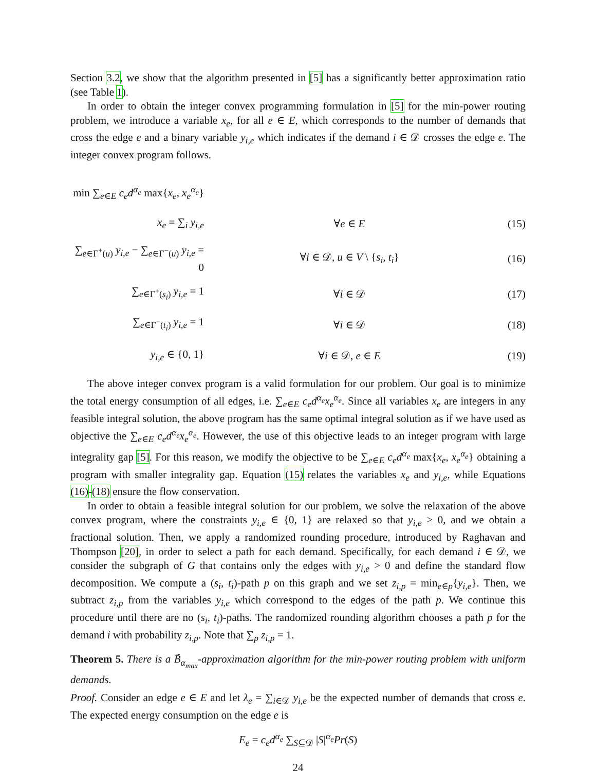Section 3.2, we show that the algorithm presented in [5] has a significantly better approximation ratio (see Table 1).
In order to obtain the integer convex programming formulation in [5] for the min-power routing problem, we introduce a variable x<sub>e</sub>, for all e ∈ E, which corresponds to the number of demands that cross the edge e and a binary variable y<sub>i,e</sub> which indicates if the demand i ∈ 𝒟 crosses the edge e. The integer convex program follows.
| min ∑<sub>e∈E</sub> c<sub>e</sub>d<sup>α<sub>e</sub></sup> max{ x<sub>e</sub> , x<sub>e</sub><sup>α<sub>e</sub></sup> } | | | |
| x<sub>e</sub> = ∑<sub>i</sub> y<sub>i,e</sub> | | ∀ e ∈ E | (15) |
| ∑<sub>e∈Γ<sup>+</sup>(u)</sub> y<sub>i,e</sub> − ∑<sub>e∈Γ<sup>−</sup>(u)</sub> y<sub>i,e</sub> = 0 | | ∀ i ∈ 𝒟, u ∈ V \ { s<sub>i</sub> , t<sub>i</sub> } | (16) |
| ∑<sub>e∈Γ<sup>+</sup>(s<sub>i</sub>)</sub> y<sub>i,e</sub> = 1 | | ∀ i ∈ 𝒟 | (17) |
| ∑<sub>e∈Γ<sup>−</sup>(t<sub>i</sub>)</sub> y<sub>i,e</sub> = 1 | | ∀ i ∈ 𝒟 | (18) |
| y<sub>i,e</sub> ∈ {0, 1} | | ∀ i ∈ 𝒟, e ∈ E | (19) |
The above integer convex program is a valid formulation for our problem. Our goal is to minimize the total energy consumption of all edges, i.e. ∑<sub>e∈E</sub> c<sub>e</sub>d<sup>α<sub>e</sub></sup>x<sub>e</sub><sup>α<sub>e</sub></sup>. Since all variables x<sub>e</sub> are integers in any feasible integral solution, the above program has the same optimal integral solution as if we have used as objective the ∑<sub>e∈E</sub> c<sub>e</sub>d<sup>α<sub>e</sub></sup>x<sub>e</sub><sup>α<sub>e</sub></sup>. However, the use of this objective leads to an integer program with large integrality gap [5]. For this reason, we modify the objective to be ∑<sub>e∈E</sub> c<sub>e</sub>d<sup>α<sub>e</sub></sup> max{x<sub>e</sub>, x<sub>e</sub><sup>α<sub>e</sub></sup>} obtaining a program with smaller integrality gap. Equation (15) relates the variables x<sub>e</sub> and y<sub>i,e</sub>, while Equations (16)-(18) ensure the flow conservation.
In order to obtain a feasible integral solution for our problem, we solve the relaxation of the above convex program, where the constraints y<sub>i,e</sub> ∈ {0, 1} are relaxed so that y<sub>i,e</sub> ≥ 0, and we obtain a fractional solution. Then, we apply a randomized rounding procedure, introduced by Raghavan and Thompson [20], in order to select a path for each demand. Specifically, for each demand i ∈ 𝒟, we consider the subgraph of G that contains only the edges with y<sub>i,e</sub> > 0 and define the standard flow decomposition. We compute a (s<sub>i</sub>, t<sub>i</sub>)-path p on this graph and we set z<sub>i,p</sub> = min<sub>e∈p</sub>{y<sub>i,e</sub>}. Then, we subtract z<sub>i,p</sub> from the variables y<sub>i,e</sub> which correspond to the edges of the path p. We continue this procedure until there are no (s<sub>i</sub>, t<sub>i</sub>)-paths. The randomized rounding algorithm chooses a path p for the demand i with probability z<sub>i,p</sub>. Note that ∑<sub>p</sub> z<sub>i,p</sub> = 1.
Theorem 5. There is a B̃<sub>α<sub>max</sub></sub>-approximation algorithm for the min-power routing problem with uniform demands.
Proof. Consider an edge e ∈ E and let λ<sub>e</sub> = ∑<sub>i∈𝒟</sub> y<sub>i,e</sub> be the expected number of demands that cross e. The expected energy consumption on the edge e is
E<sub>e</sub> = c<sub>e</sub>d<sup>α<sub>e</sub></sup> ∑<sub>S⊆𝒟</sub> |S|<sup>α<sub>e</sub></sup>Pr(S)
24